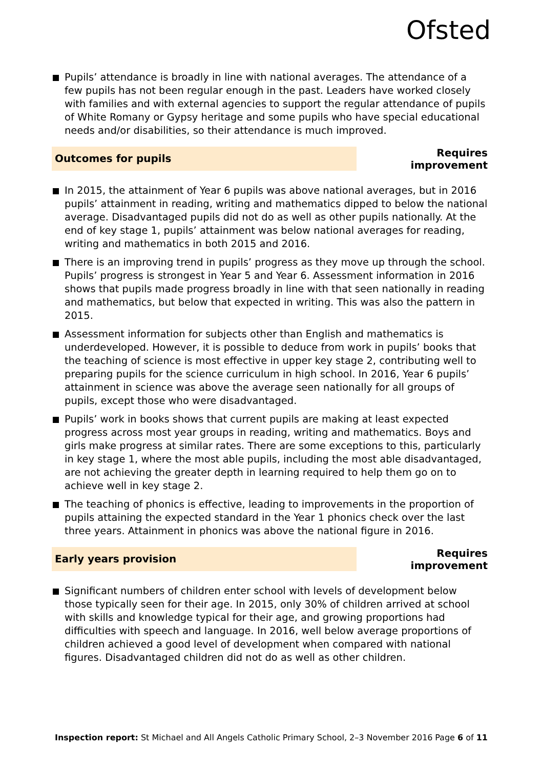Ofsted
Pupils’ attendance is broadly in line with national averages. The attendance of a few pupils has not been regular enough in the past. Leaders have worked closely with families and with external agencies to support the regular attendance of pupils of White Romany or Gypsy heritage and some pupils who have special educational needs and/or disabilities, so their attendance is much improved.
Outcomes for pupils
Requires improvement
In 2015, the attainment of Year 6 pupils was above national averages, but in 2016 pupils’ attainment in reading, writing and mathematics dipped to below the national average. Disadvantaged pupils did not do as well as other pupils nationally. At the end of key stage 1, pupils’ attainment was below national averages for reading, writing and mathematics in both 2015 and 2016.
There is an improving trend in pupils’ progress as they move up through the school. Pupils’ progress is strongest in Year 5 and Year 6. Assessment information in 2016 shows that pupils made progress broadly in line with that seen nationally in reading and mathematics, but below that expected in writing. This was also the pattern in 2015.
Assessment information for subjects other than English and mathematics is underdeveloped. However, it is possible to deduce from work in pupils’ books that the teaching of science is most effective in upper key stage 2, contributing well to preparing pupils for the science curriculum in high school. In 2016, Year 6 pupils’ attainment in science was above the average seen nationally for all groups of pupils, except those who were disadvantaged.
Pupils’ work in books shows that current pupils are making at least expected progress across most year groups in reading, writing and mathematics. Boys and girls make progress at similar rates. There are some exceptions to this, particularly in key stage 1, where the most able pupils, including the most able disadvantaged, are not achieving the greater depth in learning required to help them go on to achieve well in key stage 2.
The teaching of phonics is effective, leading to improvements in the proportion of pupils attaining the expected standard in the Year 1 phonics check over the last three years. Attainment in phonics was above the national figure in 2016.
Early years provision
Requires improvement
Significant numbers of children enter school with levels of development below those typically seen for their age. In 2015, only 30% of children arrived at school with skills and knowledge typical for their age, and growing proportions had difficulties with speech and language. In 2016, well below average proportions of children achieved a good level of development when compared with national figures. Disadvantaged children did not do as well as other children.
Inspection report: St Michael and All Angels Catholic Primary School, 2–3 November 2016
Page 6 of 11